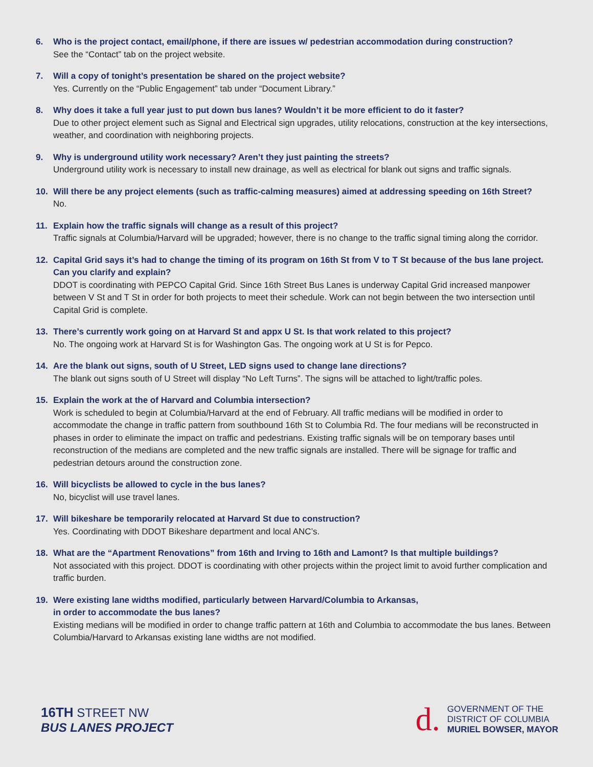6. Who is the project contact, email/phone, if there are issues w/ pedestrian accommodation during construction?
See the “Contact” tab on the project website.
7. Will a copy of tonight’s presentation be shared on the project website?
Yes. Currently on the “Public Engagement” tab under “Document Library.”
8. Why does it take a full year just to put down bus lanes? Wouldn’t it be more efficient to do it faster?
Due to other project element such as Signal and Electrical sign upgrades, utility relocations, construction at the key intersections, weather, and coordination with neighboring projects.
9. Why is underground utility work necessary? Aren’t they just painting the streets?
Underground utility work is necessary to install new drainage, as well as electrical for blank out signs and traffic signals.
10. Will there be any project elements (such as traffic-calming measures) aimed at addressing speeding on 16th Street?
No.
11. Explain how the traffic signals will change as a result of this project?
Traffic signals at Columbia/Harvard will be upgraded; however, there is no change to the traffic signal timing along the corridor.
12. Capital Grid says it’s had to change the timing of its program on 16th St from V to T St because of the bus lane project. Can you clarify and explain?
DDOT is coordinating with PEPCO Capital Grid. Since 16th Street Bus Lanes is underway Capital Grid increased manpower between V St and T St in order for both projects to meet their schedule. Work can not begin between the two intersection until Capital Grid is complete.
13. There’s currently work going on at Harvard St and appx U St. Is that work related to this project?
No. The ongoing work at Harvard St is for Washington Gas. The ongoing work at U St is for Pepco.
14. Are the blank out signs, south of U Street, LED signs used to change lane directions?
The blank out signs south of U Street will display “No Left Turns”. The signs will be attached to light/traffic poles.
15. Explain the work at the of Harvard and Columbia intersection?
Work is scheduled to begin at Columbia/Harvard at the end of February. All traffic medians will be modified in order to accommodate the change in traffic pattern from southbound 16th St to Columbia Rd. The four medians will be reconstructed in phases in order to eliminate the impact on traffic and pedestrians. Existing traffic signals will be on temporary bases until reconstruction of the medians are completed and the new traffic signals are installed. There will be signage for traffic and pedestrian detours around the construction zone.
16. Will bicyclists be allowed to cycle in the bus lanes?
No, bicyclist will use travel lanes.
17. Will bikeshare be temporarily relocated at Harvard St due to construction?
Yes. Coordinating with DDOT Bikeshare department and local ANC’s.
18. What are the “Apartment Renovations” from 16th and Irving to 16th and Lamont? Is that multiple buildings?
Not associated with this project. DDOT is coordinating with other projects within the project limit to avoid further complication and traffic burden.
19. Were existing lane widths modified, particularly between Harvard/Columbia to Arkansas,
in order to accommodate the bus lanes?
Existing medians will be modified in order to change traffic pattern at 16th and Columbia to accommodate the bus lanes. Between Columbia/Harvard to Arkansas existing lane widths are not modified.
16TH STREET NW
BUS LANES PROJECT
d.
GOVERNMENT OF THE
DISTRICT OF COLUMBIA
MURIEL BOWSER, MAYOR